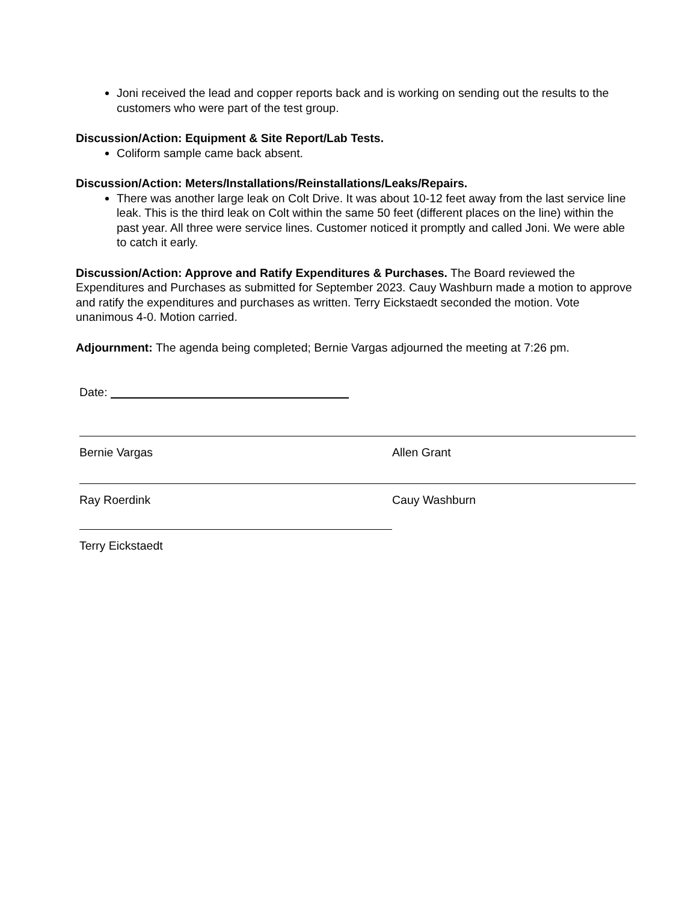Joni received the lead and copper reports back and is working on sending out the results to the customers who were part of the test group.
Discussion/Action: Equipment & Site Report/Lab Tests.
Coliform sample came back absent.
Discussion/Action: Meters/Installations/Reinstallations/Leaks/Repairs.
There was another large leak on Colt Drive. It was about 10-12 feet away from the last service line leak. This is the third leak on Colt within the same 50 feet (different places on the line) within the past year. All three were service lines. Customer noticed it promptly and called Joni. We were able to catch it early.
Discussion/Action: Approve and Ratify Expenditures & Purchases. The Board reviewed the Expenditures and Purchases as submitted for September 2023. Cauy Washburn made a motion to approve and ratify the expenditures and purchases as written. Terry Eickstaedt seconded the motion. Vote unanimous 4-0. Motion carried.
Adjournment: The agenda being completed; Bernie Vargas adjourned the meeting at 7:26 pm.
Date:
Bernie Vargas Allen Grant
Ray Roerdink Cauy Washburn
Terry Eickstaedt